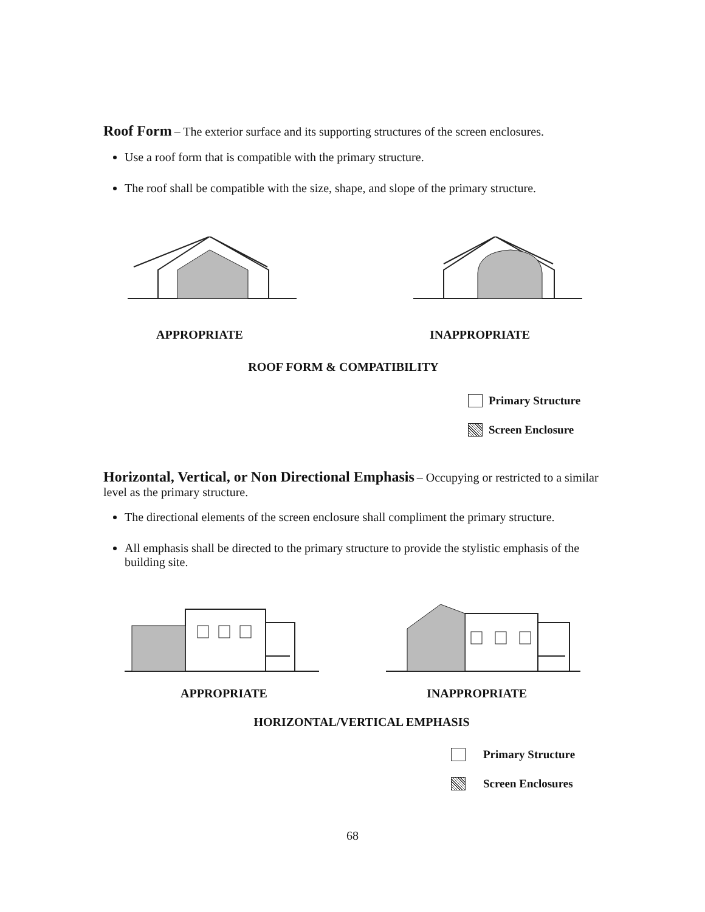Roof Form
– The exterior surface and its supporting structures of the screen enclosures.
Use a roof form that is compatible with the primary structure.
The roof shall be compatible with the size, shape, and slope of the primary structure.
APPROPRIATE INAPPROPRIATE
ROOF FORM & COMPATIBILITY
Primary Structure
Screen Enclosure
Horizontal, Vertical, or Non Directional Emphasis
– Occupying or restricted to a similar level as the primary structure.
The directional elements of the screen enclosure shall compliment the primary structure.
All emphasis shall be directed to the primary structure to provide the stylistic emphasis of the building site.
APPROPRIATE INAPPROPRIATE
HORIZONTAL/VERTICAL EMPHASIS
Primary Structure
Screen Enclosures
68